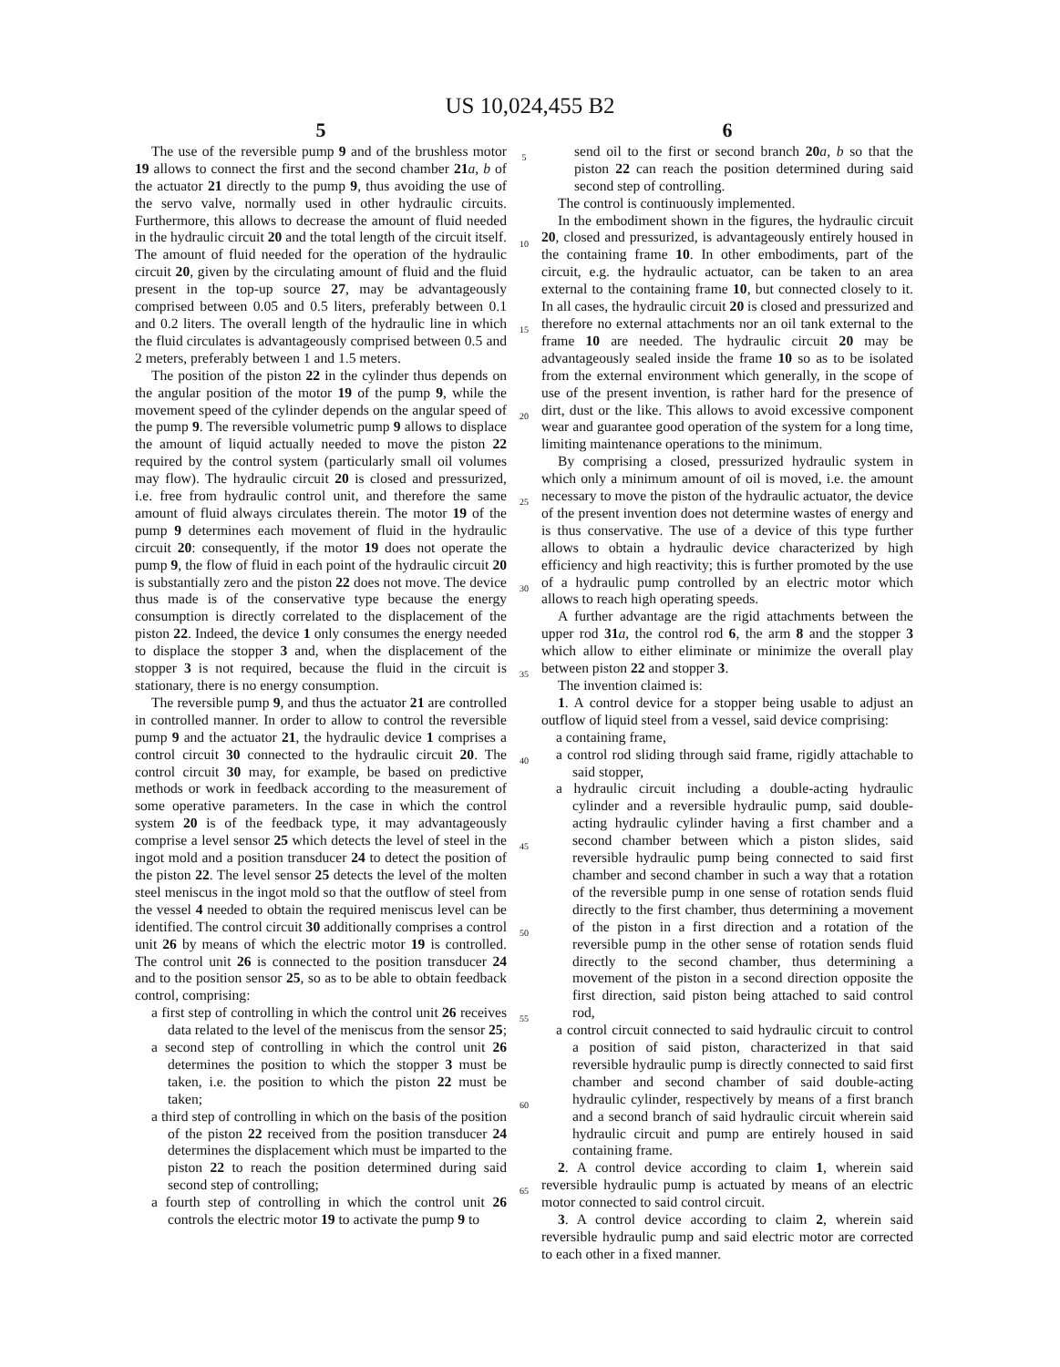US 10,024,455 B2
5
The use of the reversible pump 9 and of the brushless motor 19 allows to connect the first and the second chamber 21 a, b of the actuator 21 directly to the pump 9, thus avoiding the use of the servo valve, normally used in other hydraulic circuits. Furthermore, this allows to decrease the amount of fluid needed in the hydraulic circuit 20 and the total length of the circuit itself. The amount of fluid needed for the operation of the hydraulic circuit 20, given by the circulating amount of fluid and the fluid present in the top-up source 27, may be advantageously comprised between 0.05 and 0.5 liters, preferably between 0.1 and 0.2 liters. The overall length of the hydraulic line in which the fluid circulates is advantageously comprised between 0.5 and 2 meters, preferably between 1 and 1.5 meters.
The position of the piston 22 in the cylinder thus depends on the angular position of the motor 19 of the pump 9, while the movement speed of the cylinder depends on the angular speed of the pump 9. The reversible volumetric pump 9 allows to displace the amount of liquid actually needed to move the piston 22 required by the control system (particularly small oil volumes may flow). The hydraulic circuit 20 is closed and pressurized, i.e. free from hydraulic control unit, and therefore the same amount of fluid always circulates therein. The motor 19 of the pump 9 determines each movement of fluid in the hydraulic circuit 20: consequently, if the motor 19 does not operate the pump 9, the flow of fluid in each point of the hydraulic circuit 20 is substantially zero and the piston 22 does not move. The device thus made is of the conservative type because the energy consumption is directly correlated to the displacement of the piston 22. Indeed, the device 1 only consumes the energy needed to displace the stopper 3 and, when the displacement of the stopper 3 is not required, because the fluid in the circuit is stationary, there is no energy consumption.
The reversible pump 9, and thus the actuator 21 are controlled in controlled manner. In order to allow to control the reversible pump 9 and the actuator 21, the hydraulic device 1 comprises a control circuit 30 connected to the hydraulic circuit 20. The control circuit 30 may, for example, be based on predictive methods or work in feedback according to the measurement of some operative parameters. In the case in which the control system 20 is of the feedback type, it may advantageously comprise a level sensor 25 which detects the level of steel in the ingot mold and a position transducer 24 to detect the position of the piston 22. The level sensor 25 detects the level of the molten steel meniscus in the ingot mold so that the outflow of steel from the vessel 4 needed to obtain the required meniscus level can be identified. The control circuit 30 additionally comprises a control unit 26 by means of which the electric motor 19 is controlled. The control unit 26 is connected to the position transducer 24 and to the position sensor 25, so as to be able to obtain feedback control, comprising:
a first step of controlling in which the control unit 26 receives data related to the level of the meniscus from the sensor 25;
a second step of controlling in which the control unit 26 determines the position to which the stopper 3 must be taken, i.e. the position to which the piston 22 must be taken;
a third step of controlling in which on the basis of the position of the piston 22 received from the position transducer 24 determines the displacement which must be imparted to the piston 22 to reach the position determined during said second step of controlling;
a fourth step of controlling in which the control unit 26 controls the electric motor 19 to activate the pump 9 to
5
10
15
20
25
30
35
40
45
50
55
60
65
6
send oil to the first or second branch 20 a, b so that the piston 22 can reach the position determined during said second step of controlling.
The control is continuously implemented.
In the embodiment shown in the figures, the hydraulic circuit 20, closed and pressurized, is advantageously entirely housed in the containing frame 10. In other embodiments, part of the circuit, e.g. the hydraulic actuator, can be taken to an area external to the containing frame 10, but connected closely to it. In all cases, the hydraulic circuit 20 is closed and pressurized and therefore no external attachments nor an oil tank external to the frame 10 are needed. The hydraulic circuit 20 may be advantageously sealed inside the frame 10 so as to be isolated from the external environment which generally, in the scope of use of the present invention, is rather hard for the presence of dirt, dust or the like. This allows to avoid excessive component wear and guarantee good operation of the system for a long time, limiting maintenance operations to the minimum.
By comprising a closed, pressurized hydraulic system in which only a minimum amount of oil is moved, i.e. the amount necessary to move the piston of the hydraulic actuator, the device of the present invention does not determine wastes of energy and is thus conservative. The use of a device of this type further allows to obtain a hydraulic device characterized by high efficiency and high reactivity; this is further promoted by the use of a hydraulic pump controlled by an electric motor which allows to reach high operating speeds.
A further advantage are the rigid attachments between the upper rod 31 a, the control rod 6, the arm 8 and the stopper 3 which allow to either eliminate or minimize the overall play between piston 22 and stopper 3.
The invention claimed is:
1. A control device for a stopper being usable to adjust an outflow of liquid steel from a vessel, said device comprising:
a containing frame,
a control rod sliding through said frame, rigidly attachable to said stopper,
a hydraulic circuit including a double-acting hydraulic cylinder and a reversible hydraulic pump, said double-acting hydraulic cylinder having a first chamber and a second chamber between which a piston slides, said reversible hydraulic pump being connected to said first chamber and second chamber in such a way that a rotation of the reversible pump in one sense of rotation sends fluid directly to the first chamber, thus determining a movement of the piston in a first direction and a rotation of the reversible pump in the other sense of rotation sends fluid directly to the second chamber, thus determining a movement of the piston in a second direction opposite the first direction, said piston being attached to said control rod,
a control circuit connected to said hydraulic circuit to control a position of said piston, characterized in that said reversible hydraulic pump is directly connected to said first chamber and second chamber of said double-acting hydraulic cylinder, respectively by means of a first branch and a second branch of said hydraulic circuit wherein said hydraulic circuit and pump are entirely housed in said containing frame.
2. A control device according to claim 1, wherein said reversible hydraulic pump is actuated by means of an electric motor connected to said control circuit.
3. A control device according to claim 2, wherein said reversible hydraulic pump and said electric motor are corrected to each other in a fixed manner.